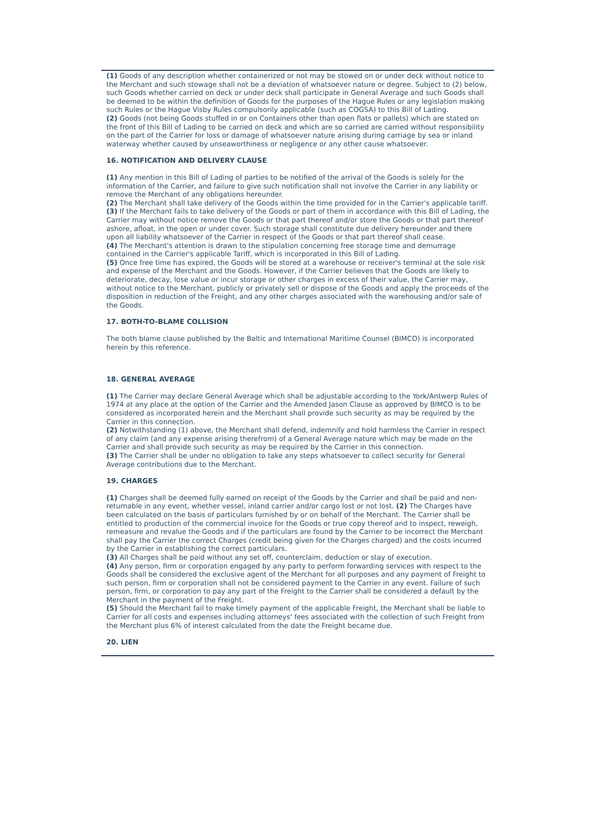(1) Goods of any description whether containerized or not may be stowed on or under deck without notice to the Merchant and such stowage shall not be a deviation of whatsoever nature or degree. Subject to (2) below, such Goods whether carried on deck or under deck shall participate in General Average and such Goods shall be deemed to be within the definition of Goods for the purposes of the Hague Rules or any legislation making such Rules or the Hague Visby Rules compulsorily applicable (such as COGSA) to this Bill of Lading.
(2) Goods (not being Goods stuffed in or on Containers other than open flats or pallets) which are stated on the front of this Bill of Lading to be carried on deck and which are so carried are carried without responsibility on the part of the Carrier for loss or damage of whatsoever nature arising during carriage by sea or inland waterway whether caused by unseaworthiness or negligence or any other cause whatsoever.
16. NOTIFICATION AND DELIVERY CLAUSE
(1) Any mention in this Bill of Lading of parties to be notified of the arrival of the Goods is solely for the information of the Carrier, and failure to give such notification shall not involve the Carrier in any liability or remove the Merchant of any obligations hereunder.
(2) The Merchant shall take delivery of the Goods within the time provided for in the Carrier's applicable tariff.
(3) If the Merchant fails to take delivery of the Goods or part of them in accordance with this Bill of Lading, the Carrier may without notice remove the Goods or that part thereof and/or store the Goods or that part thereof ashore, afloat, in the open or under cover. Such storage shall constitute due delivery hereunder and there upon all liability whatsoever of the Carrier in respect of the Goods or that part thereof shall cease.
(4) The Merchant's attention is drawn to the stipulation concerning free storage time and demurrage contained in the Carrier's applicable Tariff, which is incorporated in this Bill of Lading.
(5) Once free time has expired, the Goods will be stored at a warehouse or receiver's terminal at the sole risk and expense of the Merchant and the Goods. However, if the Carrier believes that the Goods are likely to deteriorate, decay, lose value or incur storage or other charges in excess of their value, the Carrier may, without notice to the Merchant, publicly or privately sell or dispose of the Goods and apply the proceeds of the disposition in reduction of the Freight, and any other charges associated with the warehousing and/or sale of the Goods.
17. BOTH-TO-BLAME COLLISION
The both blame clause published by the Baltic and International Maritime Counsel (BIMCO) is incorporated herein by this reference.
18. GENERAL AVERAGE
(1) The Carrier may declare General Average which shall be adjustable according to the York/Antwerp Rules of 1974 at any place at the option of the Carrier and the Amended Jason Clause as approved by BIMCO is to be considered as incorporated herein and the Merchant shall provide such security as may be required by the Carrier in this connection.
(2) Notwithstanding (1) above, the Merchant shall defend, indemnify and hold harmless the Carrier in respect of any claim (and any expense arising therefrom) of a General Average nature which may be made on the Carrier and shall provide such security as may be required by the Carrier in this connection.
(3) The Carrier shall be under no obligation to take any steps whatsoever to collect security for General Average contributions due to the Merchant.
19. CHARGES
(1) Charges shall be deemed fully earned on receipt of the Goods by the Carrier and shall be paid and non-returnable in any event, whether vessel, inland carrier and/or cargo lost or not lost. (2) The Charges have been calculated on the basis of particulars furnished by or on behalf of the Merchant. The Carrier shall be entitled to production of the commercial invoice for the Goods or true copy thereof and to inspect, reweigh, remeasure and revalue the Goods and if the particulars are found by the Carrier to be incorrect the Merchant shall pay the Carrier the correct Charges (credit being given for the Charges charged) and the costs incurred by the Carrier in establishing the correct particulars.
(3) All Charges shall be paid without any set off, counterclaim, deduction or stay of execution.
(4) Any person, firm or corporation engaged by any party to perform forwarding services with respect to the Goods shall be considered the exclusive agent of the Merchant for all purposes and any payment of Freight to such person, firm or corporation shall not be considered payment to the Carrier in any event. Failure of such person, firm, or corporation to pay any part of the Freight to the Carrier shall be considered a default by the Merchant in the payment of the Freight.
(5) Should the Merchant fail to make timely payment of the applicable Freight, the Merchant shall be liable to Carrier for all costs and expenses including attorneys' fees associated with the collection of such Freight from the Merchant plus 6% of interest calculated from the date the Freight became due.
20. LIEN